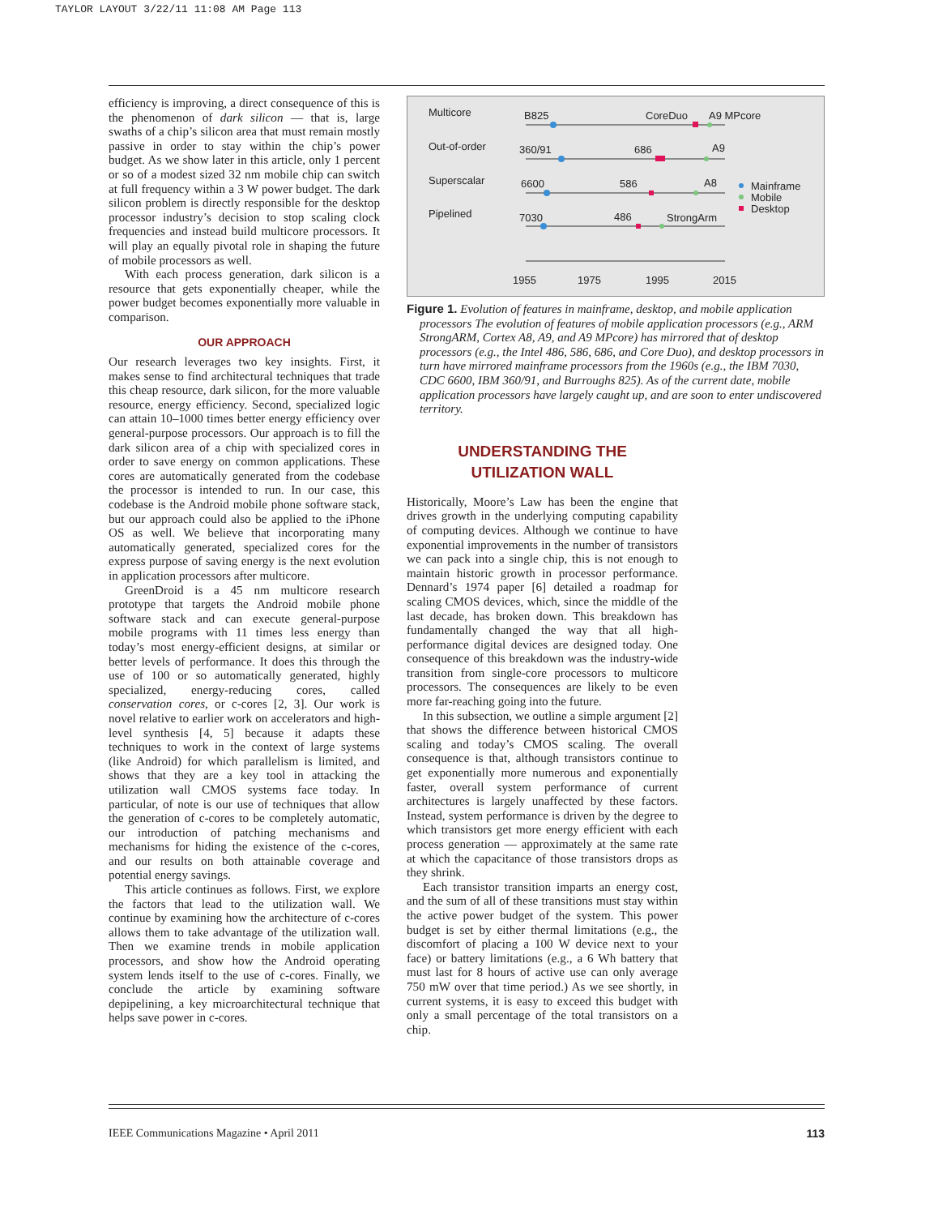TAYLOR LAYOUT 3/22/11 11:08 AM Page 113
efficiency is improving, a direct consequence of this is the phenomenon of dark silicon — that is, large swaths of a chip’s silicon area that must remain mostly passive in order to stay within the chip’s power budget. As we show later in this article, only 1 percent or so of a modest sized 32 nm mobile chip can switch at full frequency within a 3 W power budget. The dark silicon problem is directly responsible for the desktop processor industry’s decision to stop scaling clock frequencies and instead build multicore processors. It will play an equally pivotal role in shaping the future of mobile processors as well.
With each process generation, dark silicon is a resource that gets exponentially cheaper, while the power budget becomes exponentially more valuable in comparison.
OUR APPROACH
Our research leverages two key insights. First, it makes sense to find architectural techniques that trade this cheap resource, dark silicon, for the more valuable resource, energy efficiency. Second, specialized logic can attain 10–1000 times better energy efficiency over general-purpose processors. Our approach is to fill the dark silicon area of a chip with specialized cores in order to save energy on common applications. These cores are automatically generated from the codebase the processor is intended to run. In our case, this codebase is the Android mobile phone software stack, but our approach could also be applied to the iPhone OS as well. We believe that incorporating many automatically generated, specialized cores for the express purpose of saving energy is the next evolution in application processors after multicore.
GreenDroid is a 45 nm multicore research prototype that targets the Android mobile phone software stack and can execute general-purpose mobile programs with 11 times less energy than today’s most energy-efficient designs, at similar or better levels of performance. It does this through the use of 100 or so automatically generated, highly specialized, energy-reducing cores, called conservation cores, or c-cores [2, 3]. Our work is novel relative to earlier work on accelerators and high-level synthesis [4, 5] because it adapts these techniques to work in the context of large systems (like Android) for which parallelism is limited, and shows that they are a key tool in attacking the utilization wall CMOS systems face today. In particular, of note is our use of techniques that allow the generation of c-cores to be completely automatic, our introduction of patching mechanisms and mechanisms for hiding the existence of the c-cores, and our results on both attainable coverage and potential energy savings.
This article continues as follows. First, we explore the factors that lead to the utilization wall. We continue by examining how the architecture of c-cores allows them to take advantage of the utilization wall. Then we examine trends in mobile application processors, and show how the Android operating system lends itself to the use of c-cores. Finally, we conclude the article by examining software depipelining, a key microarchitectural technique that helps save power in c-cores.
Multicore
Out-of-order
Superscalar
Pipelined
B825
CoreDuo
A9 MPcore
360/91
686
A9
6600
586
A8
7030
486
StrongArm
1955
1975
1995
2015
Mainframe
Mobile
Desktop
Figure 1. Evolution of features in mainframe, desktop, and mobile application processors The evolution of features of mobile application processors (e.g., ARM StrongARM, Cortex A8, A9, and A9 MPcore) has mirrored that of desktop processors (e.g., the Intel 486, 586, 686, and Core Duo), and desktop processors in turn have mirrored mainframe processors from the 1960s (e.g., the IBM 7030, CDC 6600, IBM 360/91, and Burroughs 825). As of the current date, mobile application processors have largely caught up, and are soon to enter undiscovered territory.
UNDERSTANDING THE
UTILIZATION WALL
Historically, Moore’s Law has been the engine that drives growth in the underlying computing capability of computing devices. Although we continue to have exponential improvements in the number of transistors we can pack into a single chip, this is not enough to maintain historic growth in processor performance. Dennard’s 1974 paper [6] detailed a roadmap for scaling CMOS devices, which, since the middle of the last decade, has broken down. This breakdown has fundamentally changed the way that all high-performance digital devices are designed today. One consequence of this breakdown was the industry-wide transition from single-core processors to multicore processors. The consequences are likely to be even more far-reaching going into the future.
In this subsection, we outline a simple argument [2] that shows the difference between historical CMOS scaling and today’s CMOS scaling. The overall consequence is that, although transistors continue to get exponentially more numerous and exponentially faster, overall system performance of current architectures is largely unaffected by these factors. Instead, system performance is driven by the degree to which transistors get more energy efficient with each process generation — approximately at the same rate at which the capacitance of those transistors drops as they shrink.
Each transistor transition imparts an energy cost, and the sum of all of these transitions must stay within the active power budget of the system. This power budget is set by either thermal limitations (e.g., the discomfort of placing a 100 W device next to your face) or battery limitations (e.g., a 6 Wh battery that must last for 8 hours of active use can only average 750 mW over that time period.) As we see shortly, in current systems, it is easy to exceed this budget with only a small percentage of the total transistors on a chip.
IEEE Communications Magazine • April 2011 113